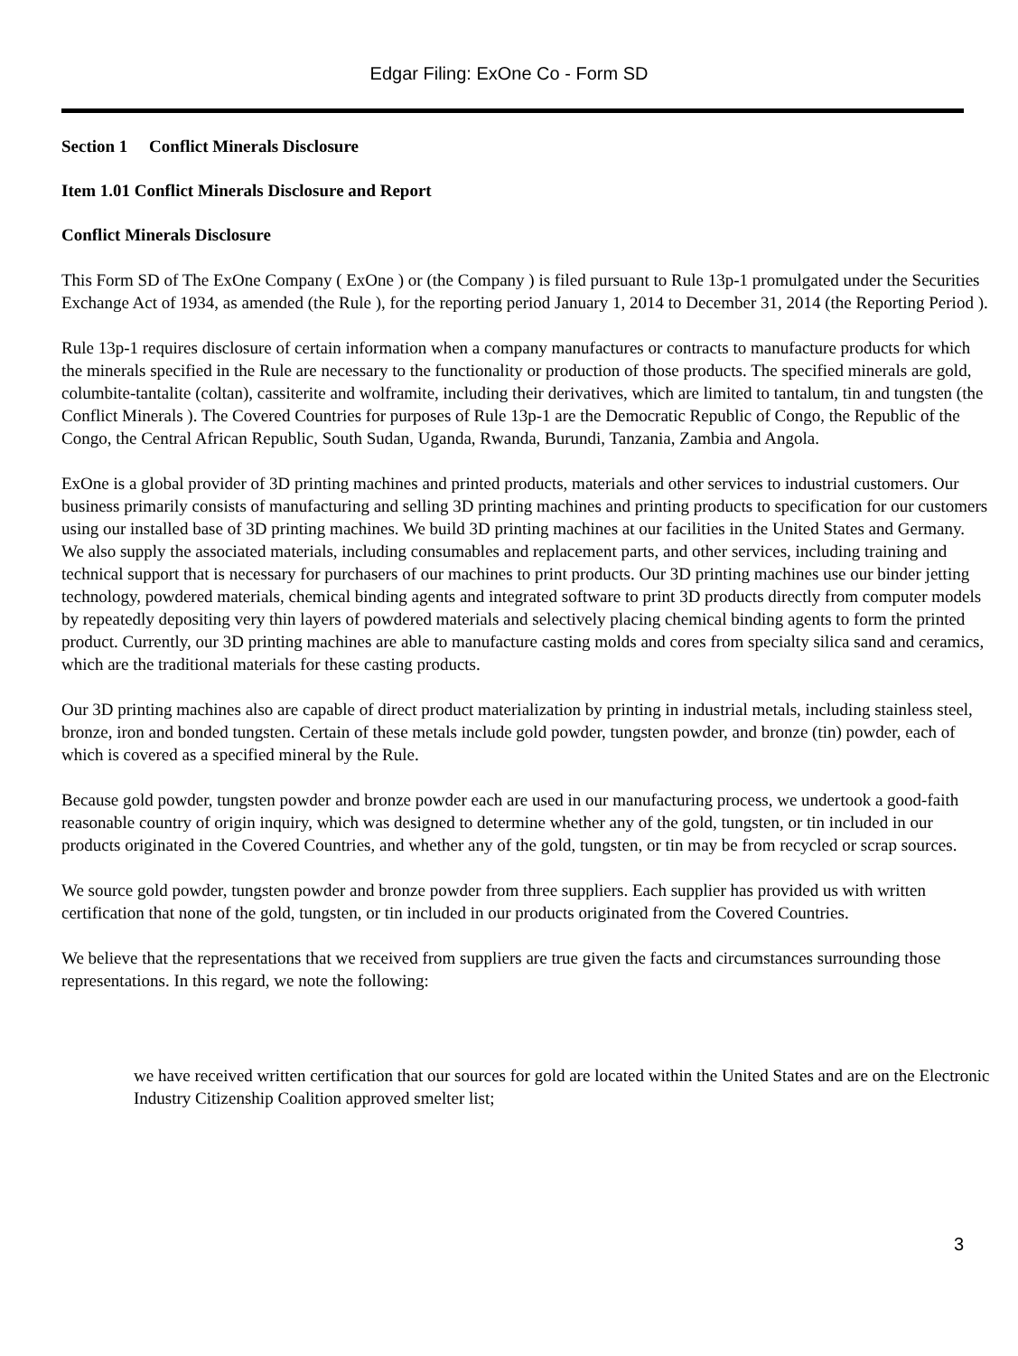Edgar Filing: ExOne Co - Form SD
Section 1 Conflict Minerals Disclosure
Item 1.01 Conflict Minerals Disclosure and Report
Conflict Minerals Disclosure
This Form SD of The ExOne Company ( ExOne ) or (the Company ) is filed pursuant to Rule 13p-1 promulgated under the Securities Exchange Act of 1934, as amended (the Rule ), for the reporting period January 1, 2014 to December 31, 2014 (the Reporting Period ).
Rule 13p-1 requires disclosure of certain information when a company manufactures or contracts to manufacture products for which the minerals specified in the Rule are necessary to the functionality or production of those products. The specified minerals are gold, columbite-tantalite (coltan), cassiterite and wolframite, including their derivatives, which are limited to tantalum, tin and tungsten (the Conflict Minerals ). The Covered Countries for purposes of Rule 13p-1 are the Democratic Republic of Congo, the Republic of the Congo, the Central African Republic, South Sudan, Uganda, Rwanda, Burundi, Tanzania, Zambia and Angola.
ExOne is a global provider of 3D printing machines and printed products, materials and other services to industrial customers. Our business primarily consists of manufacturing and selling 3D printing machines and printing products to specification for our customers using our installed base of 3D printing machines. We build 3D printing machines at our facilities in the United States and Germany. We also supply the associated materials, including consumables and replacement parts, and other services, including training and technical support that is necessary for purchasers of our machines to print products. Our 3D printing machines use our binder jetting technology, powdered materials, chemical binding agents and integrated software to print 3D products directly from computer models by repeatedly depositing very thin layers of powdered materials and selectively placing chemical binding agents to form the printed product. Currently, our 3D printing machines are able to manufacture casting molds and cores from specialty silica sand and ceramics, which are the traditional materials for these casting products.
Our 3D printing machines also are capable of direct product materialization by printing in industrial metals, including stainless steel, bronze, iron and bonded tungsten. Certain of these metals include gold powder, tungsten powder, and bronze (tin) powder, each of which is covered as a specified mineral by the Rule.
Because gold powder, tungsten powder and bronze powder each are used in our manufacturing process, we undertook a good-faith reasonable country of origin inquiry, which was designed to determine whether any of the gold, tungsten, or tin included in our products originated in the Covered Countries, and whether any of the gold, tungsten, or tin may be from recycled or scrap sources.
We source gold powder, tungsten powder and bronze powder from three suppliers. Each supplier has provided us with written certification that none of the gold, tungsten, or tin included in our products originated from the Covered Countries.
We believe that the representations that we received from suppliers are true given the facts and circumstances surrounding those representations. In this regard, we note the following:
we have received written certification that our sources for gold are located within the United States and are on the Electronic Industry Citizenship Coalition approved smelter list;
3